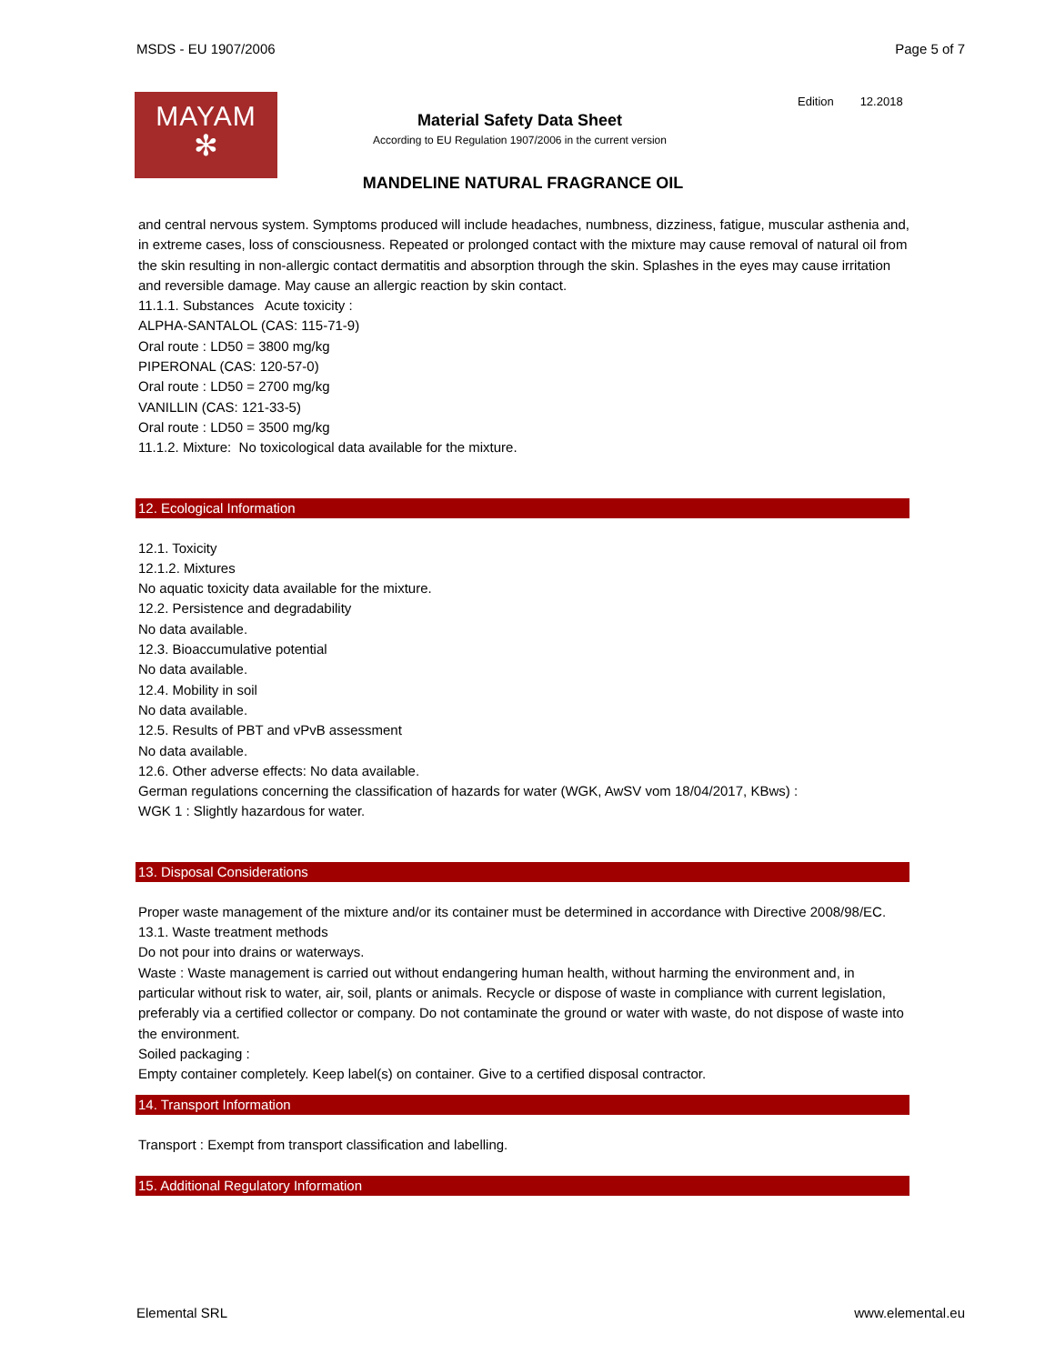MSDS - EU 1907/2006 Page 5 of 7
MAYAM
✻
Edition 12.2018
Material Safety Data Sheet
According to EU Regulation 1907/2006 in the current version
MANDELINE NATURAL FRAGRANCE OIL
and central nervous system. Symptoms produced will include headaches, numbness, dizziness, fatigue, muscular asthenia and, in extreme cases, loss of consciousness. Repeated or prolonged contact with the mixture may cause removal of natural oil from the skin resulting in non-allergic contact dermatitis and absorption through the skin. Splashes in the eyes may cause irritation and reversible damage. May cause an allergic reaction by skin contact.
11.1.1. Substances Acute toxicity :
ALPHA-SANTALOL (CAS: 115-71-9)
Oral route : LD50 = 3800 mg/kg
PIPERONAL (CAS: 120-57-0)
Oral route : LD50 = 2700 mg/kg
VANILLIN (CAS: 121-33-5)
Oral route : LD50 = 3500 mg/kg
11.1.2. Mixture: No toxicological data available for the mixture.
12. Ecological Information
12.1. Toxicity
12.1.2. Mixtures
No aquatic toxicity data available for the mixture.
12.2. Persistence and degradability
No data available.
12.3. Bioaccumulative potential
No data available.
12.4. Mobility in soil
No data available.
12.5. Results of PBT and vPvB assessment
No data available.
12.6. Other adverse effects: No data available.
German regulations concerning the classification of hazards for water (WGK, AwSV vom 18/04/2017, KBws) :
WGK 1 : Slightly hazardous for water.
13. Disposal Considerations
Proper waste management of the mixture and/or its container must be determined in accordance with Directive 2008/98/EC.
13.1. Waste treatment methods
Do not pour into drains or waterways.
Waste : Waste management is carried out without endangering human health, without harming the environment and, in particular without risk to water, air, soil, plants or animals. Recycle or dispose of waste in compliance with current legislation, preferably via a certified collector or company. Do not contaminate the ground or water with waste, do not dispose of waste into the environment.
Soiled packaging :
Empty container completely. Keep label(s) on container. Give to a certified disposal contractor.
14. Transport Information
Transport : Exempt from transport classification and labelling.
15. Additional Regulatory Information
Elemental SRL www.elemental.eu